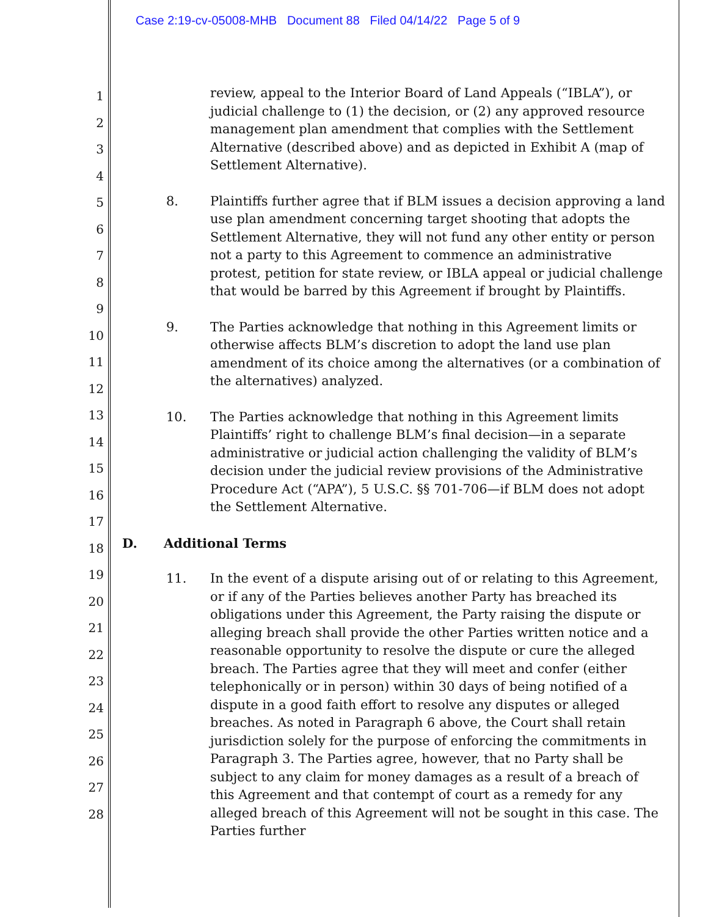Case 2:19-cv-05008-MHB Document 88 Filed 04/14/22 Page 5 of 9
1
2
3
4
5
6
7
8
9
10
11
12
13
14
15
16
17
18
19
20
21
22
23
24
25
26
27
28
review, appeal to the Interior Board of Land Appeals (“IBLA”), or judicial challenge to (1) the decision, or (2) any approved resource management plan amendment that complies with the Settlement Alternative (described above) and as depicted in Exhibit A (map of Settlement Alternative).
8. Plaintiffs further agree that if BLM issues a decision approving a land use plan amendment concerning target shooting that adopts the Settlement Alternative, they will not fund any other entity or person not a party to this Agreement to commence an administrative protest, petition for state review, or IBLA appeal or judicial challenge that would be barred by this Agreement if brought by Plaintiffs.
9. The Parties acknowledge that nothing in this Agreement limits or otherwise affects BLM’s discretion to adopt the land use plan amendment of its choice among the alternatives (or a combination of the alternatives) analyzed.
10. The Parties acknowledge that nothing in this Agreement limits Plaintiffs’ right to challenge BLM’s final decision—in a separate administrative or judicial action challenging the validity of BLM’s decision under the judicial review provisions of the Administrative Procedure Act (“APA”), 5 U.S.C. §§ 701-706—if BLM does not adopt the Settlement Alternative.
D. Additional Terms
11. In the event of a dispute arising out of or relating to this Agreement, or if any of the Parties believes another Party has breached its obligations under this Agreement, the Party raising the dispute or alleging breach shall provide the other Parties written notice and a reasonable opportunity to resolve the dispute or cure the alleged breach. The Parties agree that they will meet and confer (either telephonically or in person) within 30 days of being notified of a dispute in a good faith effort to resolve any disputes or alleged breaches. As noted in Paragraph 6 above, the Court shall retain jurisdiction solely for the purpose of enforcing the commitments in Paragraph 3. The Parties agree, however, that no Party shall be subject to any claim for money damages as a result of a breach of this Agreement and that contempt of court as a remedy for any alleged breach of this Agreement will not be sought in this case. The Parties further